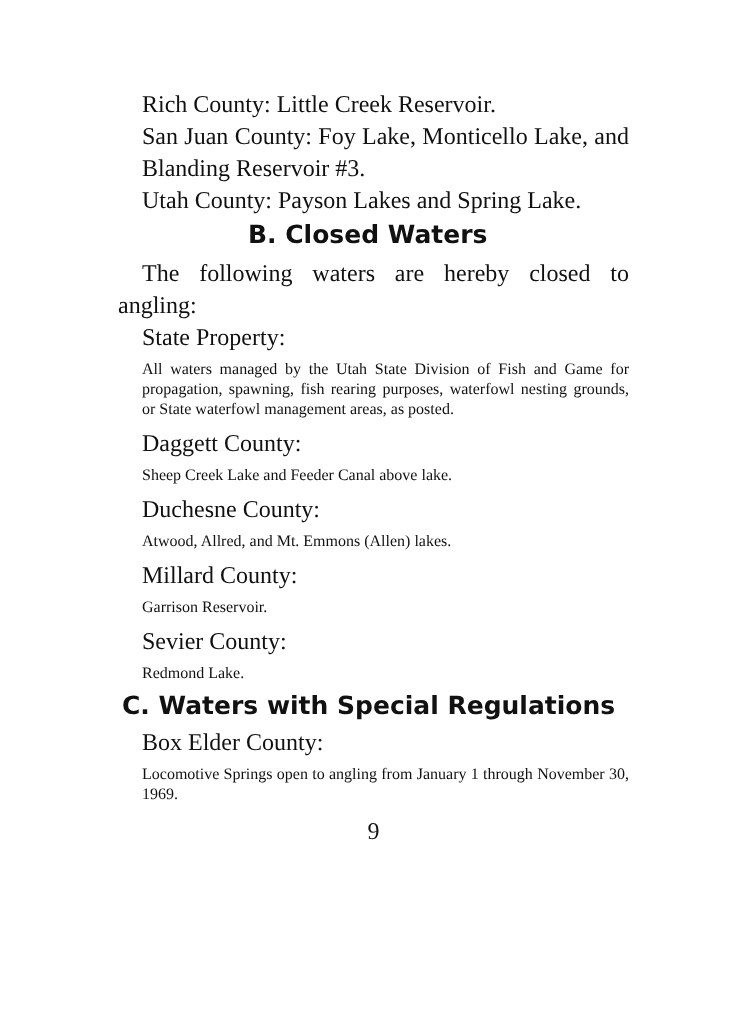Rich County: Little Creek Reservoir.
San Juan County: Foy Lake, Monticello Lake, and Blanding Reservoir #3.
Utah County: Payson Lakes and Spring Lake.
B. Closed Waters
The following waters are hereby closed to angling:
State Property:
All waters managed by the Utah State Division of Fish and Game for propagation, spawning, fish rearing purposes, waterfowl nesting grounds, or State waterfowl management areas, as posted.
Daggett County:
Sheep Creek Lake and Feeder Canal above lake.
Duchesne County:
Atwood, Allred, and Mt. Emmons (Allen) lakes.
Millard County:
Garrison Reservoir.
Sevier County:
Redmond Lake.
C. Waters with Special Regulations
Box Elder County:
Locomotive Springs open to angling from January 1 through November 30, 1969.
9